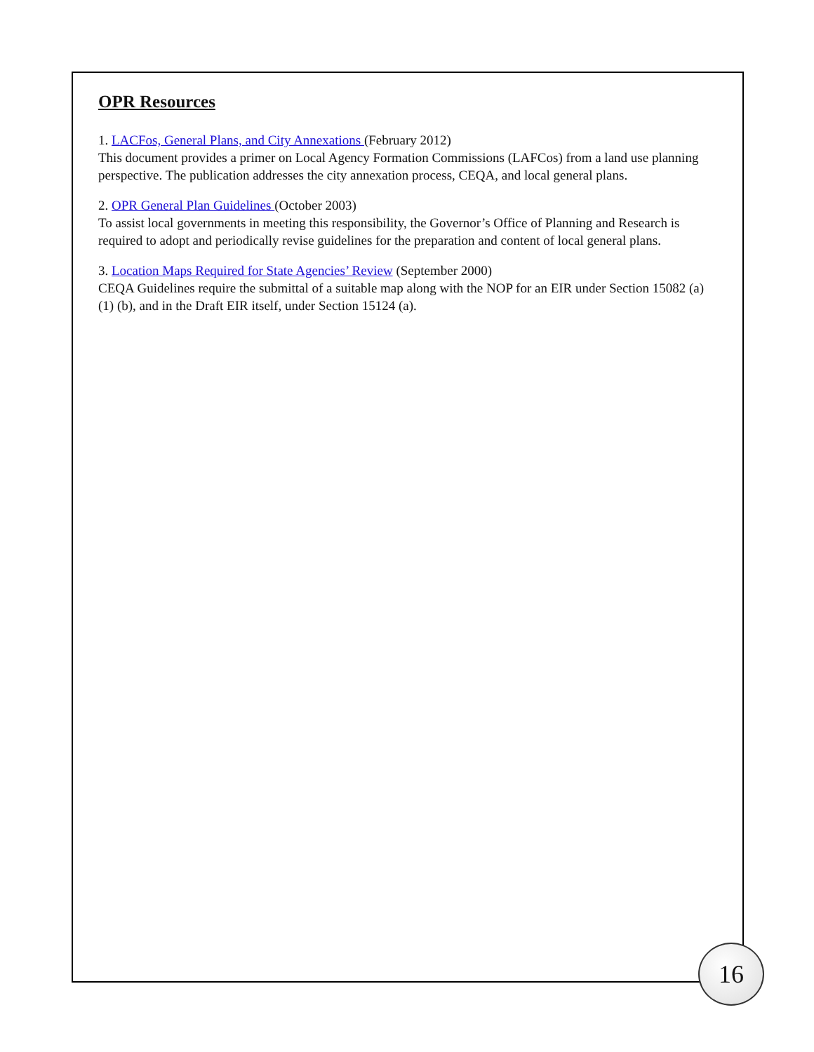OPR Resources
1. LACFos, General Plans, and City Annexations (February 2012)
This document provides a primer on Local Agency Formation Commissions (LAFCos) from a land use planning perspective. The publication addresses the city annexation process, CEQA, and local general plans.
2. OPR General Plan Guidelines (October 2003)
To assist local governments in meeting this responsibility, the Governor’s Office of Planning and Research is required to adopt and periodically revise guidelines for the preparation and content of local general plans.
3. Location Maps Required for State Agencies’ Review (September 2000)
CEQA Guidelines require the submittal of a suitable map along with the NOP for an EIR under Section 15082 (a) (1) (b), and in the Draft EIR itself, under Section 15124 (a).
16